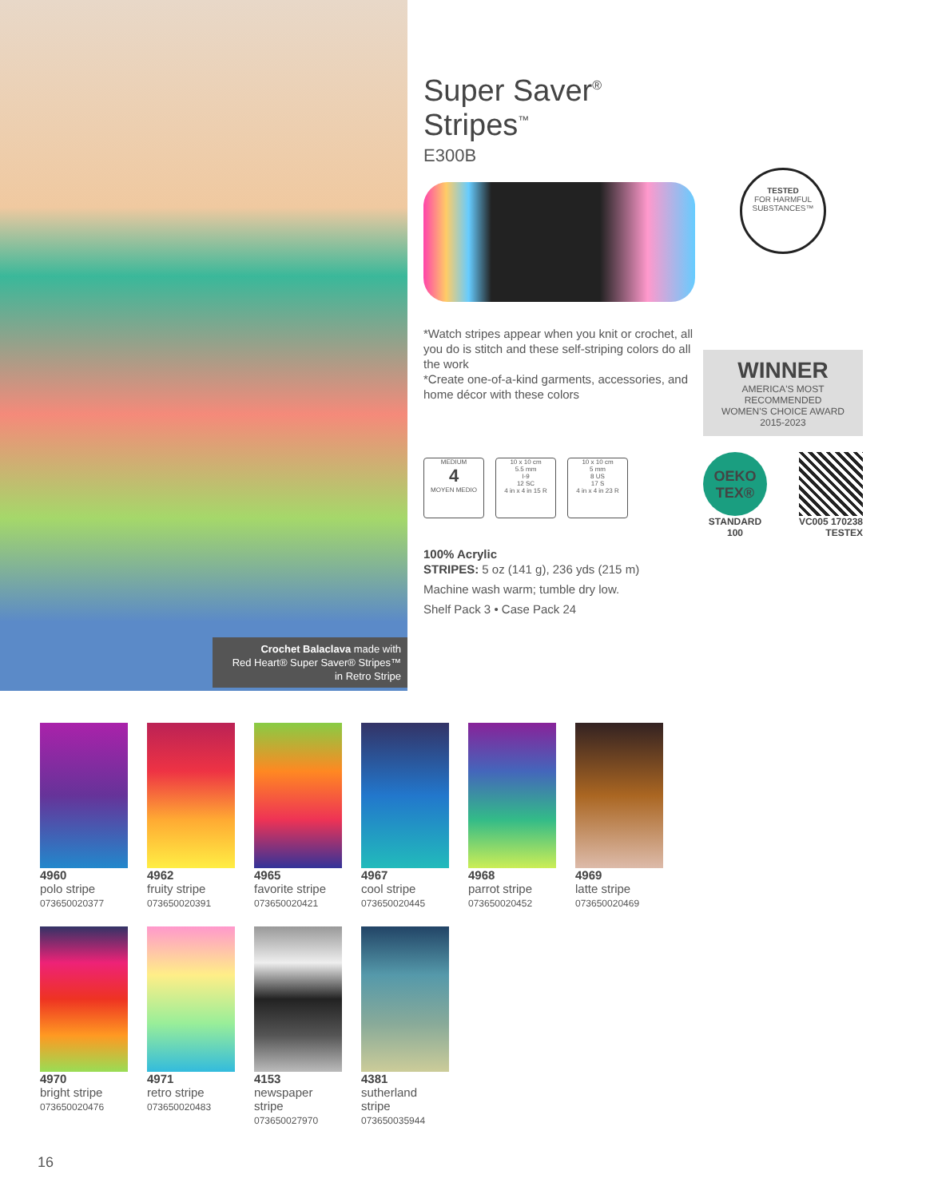Crochet Balaclava made with
Red Heart® Super Saver® Stripes™
in Retro Stripe
Super Saver<sup>®</sup> Stripes<sup>™</sup>
E300B
*Watch stripes appear when you knit or crochet, all you do is stitch and these self-striping colors do all the work
*Create one-of-a-kind garments, accessories, and home décor with these colors
MEDIUM
4
MOYEN MEDIO
10 x 10 cm
5.5 mm
I-9
12 SC
4 in x 4 in 15 R
10 x 10 cm
5 mm
8 US
17 S
4 in x 4 in 23 R
100% Acrylic
STRIPES: 5 oz (141 g), 236 yds (215 m)
Machine wash warm; tumble dry low.
Shelf Pack 3 • Case Pack 24
TESTED
FOR HARMFUL SUBSTANCES™
WINNER
AMERICA'S MOST RECOMMENDED
WOMEN'S CHOICE AWARD
2015-2023
OEKO TEX®
STANDARD
100
VC005 170238
TESTEX
4960
polo stripe
073650020377
4962
fruity stripe
073650020391
4965
favorite stripe
073650020421
4967
cool stripe
073650020445
4968
parrot stripe
073650020452
4969
latte stripe
073650020469
4970
bright stripe
073650020476
4971
retro stripe
073650020483
4153
newspaper
stripe
073650027970
4381
sutherland
stripe
073650035944
16